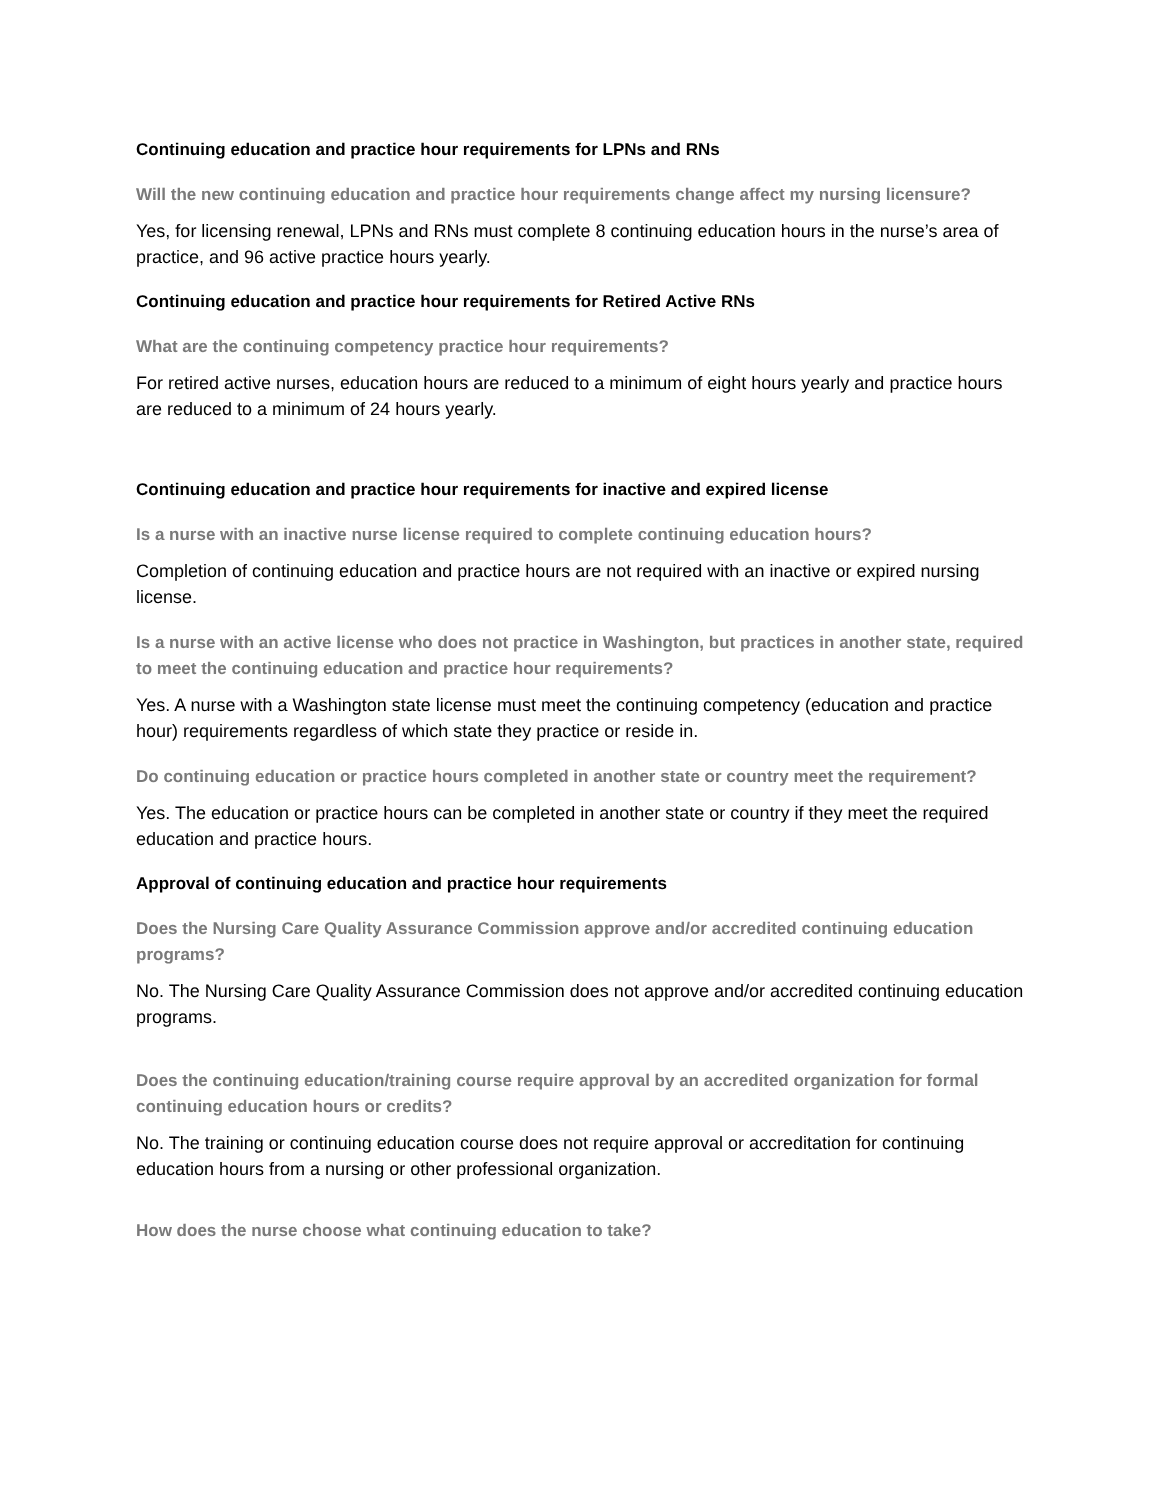Continuing education and practice hour requirements for LPNs and RNs
Will the new continuing education and practice hour requirements change affect my nursing licensure?
Yes, for licensing renewal, LPNs and RNs must complete 8 continuing education hours in the nurse’s area of practice, and 96 active practice hours yearly.
Continuing education and practice hour requirements for Retired Active RNs
What are the continuing competency practice hour requirements?
For retired active nurses, education hours are reduced to a minimum of eight hours yearly and practice hours are reduced to a minimum of 24 hours yearly.
Continuing education and practice hour requirements for inactive and expired license
Is a nurse with an inactive nurse license required to complete continuing education hours?
Completion of continuing education and practice hours are not required with an inactive or expired nursing license.
Is a nurse with an active license who does not practice in Washington, but practices in another state, required to meet the continuing education and practice hour requirements?
Yes. A nurse with a Washington state license must meet the continuing competency (education and practice hour) requirements regardless of which state they practice or reside in.
Do continuing education or practice hours completed in another state or country meet the requirement?
Yes. The education or practice hours can be completed in another state or country if they meet the required education and practice hours.
Approval of continuing education and practice hour requirements
Does the Nursing Care Quality Assurance Commission approve and/or accredited continuing education programs?
No. The Nursing Care Quality Assurance Commission does not approve and/or accredited continuing education programs.
Does the continuing education/training course require approval by an accredited organization for formal continuing education hours or credits?
No. The training or continuing education course does not require approval or accreditation for continuing education hours from a nursing or other professional organization.
How does the nurse choose what continuing education to take?